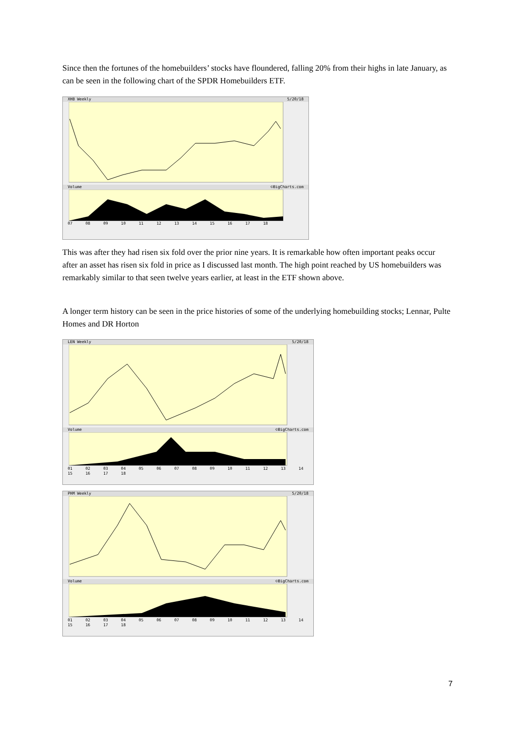Since then the fortunes of the homebuilders’ stocks have floundered, falling 20% from their highs in late January, as can be seen in the following chart of the SPDR Homebuilders ETF.
XHB Weekly 5/20/18
Volume ©BigCharts.com
07 08 09 10 11 12 13 14 15 16 17 18
This was after they had risen six fold over the prior nine years. It is remarkable how often important peaks occur after an asset has risen six fold in price as I discussed last month. The high point reached by US homebuilders was remarkably similar to that seen twelve years earlier, at least in the ETF shown above.
A longer term history can be seen in the price histories of some of the underlying homebuilding stocks; Lennar, Pulte Homes and DR Horton
LEN Weekly 5/20/18
Volume ©BigCharts.com
01 02 03 04 05 06 07 08 09 10 11 12 13 14 15 16 17 18
PHM Weekly 5/20/18
Volume ©BigCharts.com
01 02 03 04 05 06 07 08 09 10 11 12 13 14 15 16 17 18
7